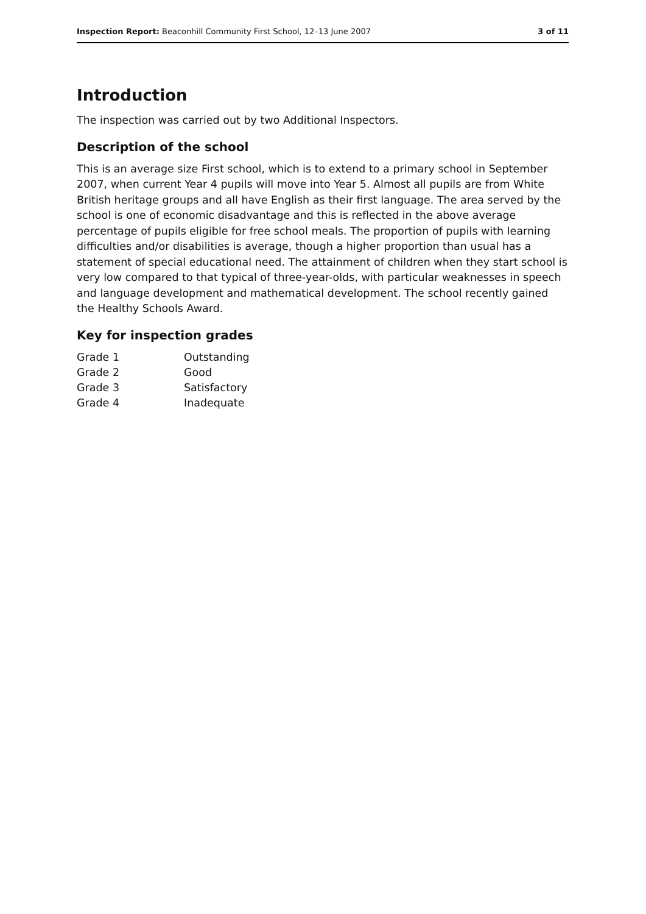Inspection Report: Beaconhill Community First School, 12–13 June 2007 3 of 11
Introduction
The inspection was carried out by two Additional Inspectors.
Description of the school
This is an average size First school, which is to extend to a primary school in September 2007, when current Year 4 pupils will move into Year 5. Almost all pupils are from White British heritage groups and all have English as their first language. The area served by the school is one of economic disadvantage and this is reflected in the above average percentage of pupils eligible for free school meals. The proportion of pupils with learning difficulties and/or disabilities is average, though a higher proportion than usual has a statement of special educational need. The attainment of children when they start school is very low compared to that typical of three-year-olds, with particular weaknesses in speech and language development and mathematical development. The school recently gained the Healthy Schools Award.
Key for inspection grades
| Grade 1 | Outstanding |
| Grade 2 | Good |
| Grade 3 | Satisfactory |
| Grade 4 | Inadequate |